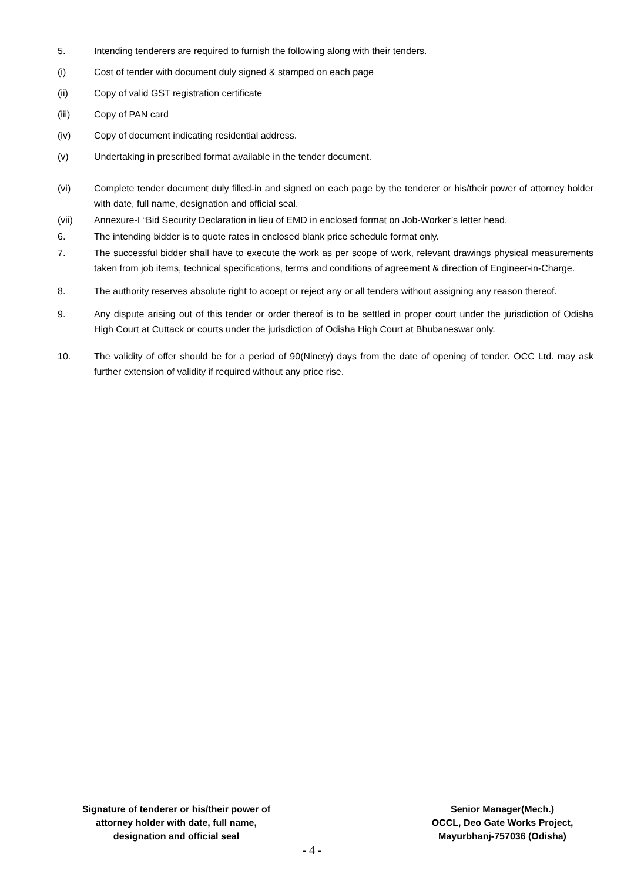5. Intending tenderers are required to furnish the following along with their tenders.
(i) Cost of tender with document duly signed & stamped on each page
(ii) Copy of valid GST registration certificate
(iii) Copy of PAN card
(iv) Copy of document indicating residential address.
(v) Undertaking in prescribed format available in the tender document.
(vi) Complete tender document duly filled-in and signed on each page by the tenderer or his/their power of attorney holder with date, full name, designation and official seal.
(vii) Annexure-I “Bid Security Declaration in lieu of EMD in enclosed format on Job-Worker’s letter head.
6. The intending bidder is to quote rates in enclosed blank price schedule format only.
7. The successful bidder shall have to execute the work as per scope of work, relevant drawings physical measurements taken from job items, technical specifications, terms and conditions of agreement & direction of Engineer-in-Charge.
8. The authority reserves absolute right to accept or reject any or all tenders without assigning any reason thereof.
9. Any dispute arising out of this tender or order thereof is to be settled in proper court under the jurisdiction of Odisha High Court at Cuttack or courts under the jurisdiction of Odisha High Court at Bhubaneswar only.
10. The validity of offer should be for a period of 90(Ninety) days from the date of opening of tender. OCC Ltd. may ask further extension of validity if required without any price rise.
Signature of tenderer or his/their power of
attorney holder with date, full name,
designation and official seal
Senior Manager(Mech.)
OCCL, Deo Gate Works Project,
Mayurbhanj-757036 (Odisha)
- 4 -